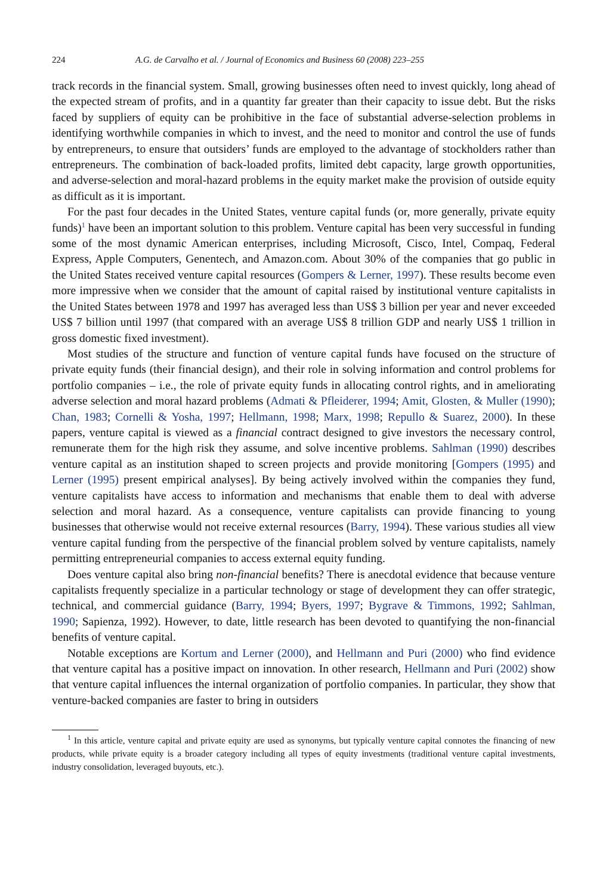224 A.G. de Carvalho et al. / Journal of Economics and Business 60 (2008) 223–255
track records in the financial system. Small, growing businesses often need to invest quickly, long ahead of the expected stream of profits, and in a quantity far greater than their capacity to issue debt. But the risks faced by suppliers of equity can be prohibitive in the face of substantial adverse-selection problems in identifying worthwhile companies in which to invest, and the need to monitor and control the use of funds by entrepreneurs, to ensure that outsiders’ funds are employed to the advantage of stockholders rather than entrepreneurs. The combination of back-loaded profits, limited debt capacity, large growth opportunities, and adverse-selection and moral-hazard problems in the equity market make the provision of outside equity as difficult as it is important.
For the past four decades in the United States, venture capital funds (or, more generally, private equity funds)<sup>1</sup> have been an important solution to this problem. Venture capital has been very successful in funding some of the most dynamic American enterprises, including Microsoft, Cisco, Intel, Compaq, Federal Express, Apple Computers, Genentech, and Amazon.com. About 30% of the companies that go public in the United States received venture capital resources (Gompers & Lerner, 1997). These results become even more impressive when we consider that the amount of capital raised by institutional venture capitalists in the United States between 1978 and 1997 has averaged less than US$ 3 billion per year and never exceeded US$ 7 billion until 1997 (that compared with an average US$ 8 trillion GDP and nearly US$ 1 trillion in gross domestic fixed investment).
Most studies of the structure and function of venture capital funds have focused on the structure of private equity funds (their financial design), and their role in solving information and control problems for portfolio companies – i.e., the role of private equity funds in allocating control rights, and in ameliorating adverse selection and moral hazard problems (Admati & Pfleiderer, 1994; Amit, Glosten, & Muller (1990); Chan, 1983; Cornelli & Yosha, 1997; Hellmann, 1998; Marx, 1998; Repullo & Suarez, 2000). In these papers, venture capital is viewed as a financial contract designed to give investors the necessary control, remunerate them for the high risk they assume, and solve incentive problems. Sahlman (1990) describes venture capital as an institution shaped to screen projects and provide monitoring [Gompers (1995) and Lerner (1995) present empirical analyses]. By being actively involved within the companies they fund, venture capitalists have access to information and mechanisms that enable them to deal with adverse selection and moral hazard. As a consequence, venture capitalists can provide financing to young businesses that otherwise would not receive external resources (Barry, 1994). These various studies all view venture capital funding from the perspective of the financial problem solved by venture capitalists, namely permitting entrepreneurial companies to access external equity funding.
Does venture capital also bring non-financial benefits? There is anecdotal evidence that because venture capitalists frequently specialize in a particular technology or stage of development they can offer strategic, technical, and commercial guidance (Barry, 1994; Byers, 1997; Bygrave & Timmons, 1992; Sahlman, 1990; Sapienza, 1992). However, to date, little research has been devoted to quantifying the non-financial benefits of venture capital.
Notable exceptions are Kortum and Lerner (2000), and Hellmann and Puri (2000) who find evidence that venture capital has a positive impact on innovation. In other research, Hellmann and Puri (2002) show that venture capital influences the internal organization of portfolio companies. In particular, they show that venture-backed companies are faster to bring in outsiders
<sup>1</sup> In this article, venture capital and private equity are used as synonyms, but typically venture capital connotes the financing of new products, while private equity is a broader category including all types of equity investments (traditional venture capital investments, industry consolidation, leveraged buyouts, etc.).